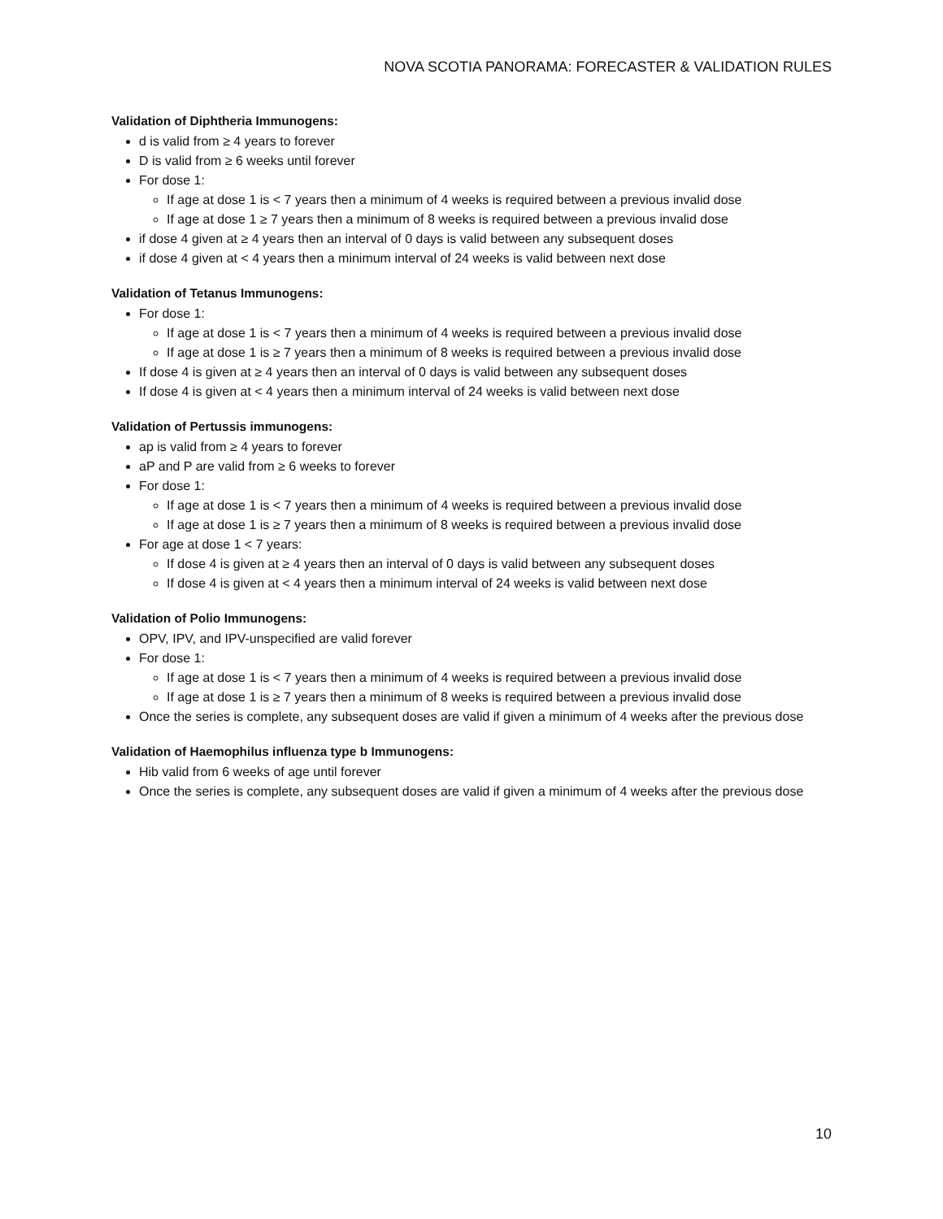NOVA SCOTIA PANORAMA: FORECASTER & VALIDATION RULES
Validation of Diphtheria Immunogens:
d is valid from ≥ 4 years to forever
D is valid from ≥ 6 weeks until forever
For dose 1:
If age at dose 1 is < 7 years then a minimum of 4 weeks is required between a previous invalid dose
If age at dose 1 ≥ 7 years then a minimum of 8 weeks is required between a previous invalid dose
if dose 4 given at ≥ 4 years then an interval of 0 days is valid between any subsequent doses
if dose 4 given at < 4 years then a minimum interval of 24 weeks is valid between next dose
Validation of Tetanus Immunogens:
For dose 1:
If age at dose 1 is < 7 years then a minimum of 4 weeks is required between a previous invalid dose
If age at dose 1 is ≥ 7 years then a minimum of 8 weeks is required between a previous invalid dose
If dose 4 is given at ≥ 4 years then an interval of 0 days is valid between any subsequent doses
If dose 4 is given at < 4 years then a minimum interval of 24 weeks is valid between next dose
Validation of Pertussis immunogens:
ap is valid from ≥ 4 years to forever
aP and P are valid from ≥ 6 weeks to forever
For dose 1:
If age at dose 1 is < 7 years then a minimum of 4 weeks is required between a previous invalid dose
If age at dose 1 is ≥ 7 years then a minimum of 8 weeks is required between a previous invalid dose
For age at dose 1 < 7 years:
If dose 4 is given at ≥ 4 years then an interval of 0 days is valid between any subsequent doses
If dose 4 is given at < 4 years then a minimum interval of 24 weeks is valid between next dose
Validation of Polio Immunogens:
OPV, IPV, and IPV-unspecified are valid forever
For dose 1:
If age at dose 1 is < 7 years then a minimum of 4 weeks is required between a previous invalid dose
If age at dose 1 is ≥ 7 years then a minimum of 8 weeks is required between a previous invalid dose
Once the series is complete, any subsequent doses are valid if given a minimum of 4 weeks after the previous dose
Validation of Haemophilus influenza type b Immunogens:
Hib valid from 6 weeks of age until forever
Once the series is complete, any subsequent doses are valid if given a minimum of 4 weeks after the previous dose
10